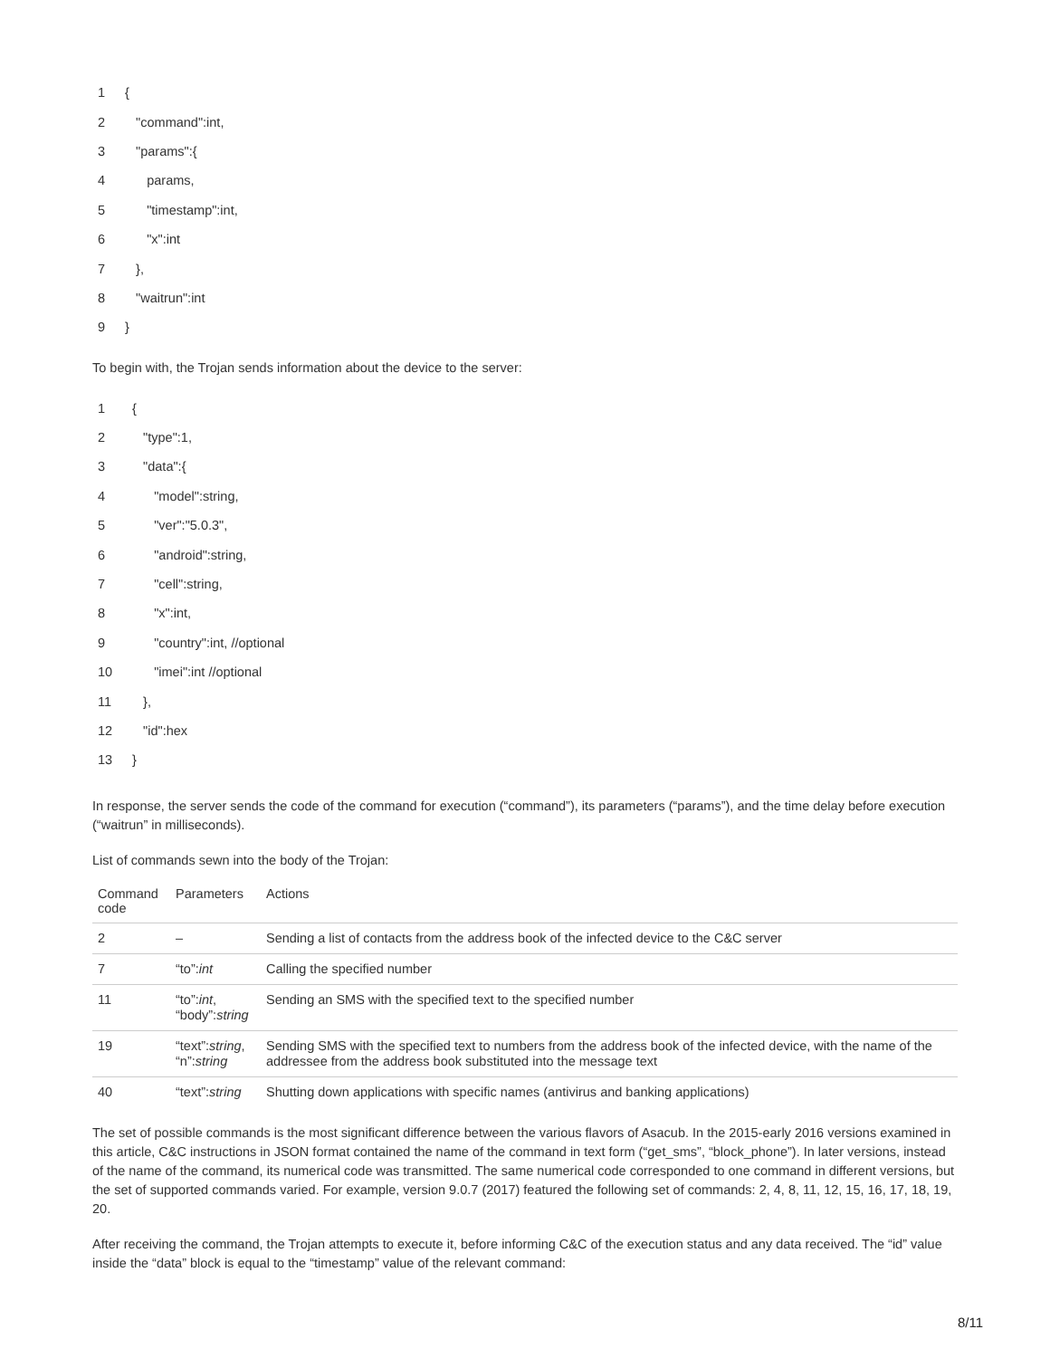| 1 | { |
| 2 | "command":int, |
| 3 | "params":{ |
| 4 | params, |
| 5 | "timestamp":int, |
| 6 | "x":int |
| 7 | }, |
| 8 | "waitrun":int |
| 9 | } |
To begin with, the Trojan sends information about the device to the server:
| 1 | { |
| 2 | "type":1, |
| 3 | "data":{ |
| 4 | "model":string, |
| 5 | "ver":"5.0.3", |
| 6 | "android":string, |
| 7 | "cell":string, |
| 8 | "x":int, |
| 9 | "country":int, //optional |
| 10 | "imei":int //optional |
| 11 | }, |
| 12 | "id":hex |
| 13 | } |
In response, the server sends the code of the command for execution (“command”), its parameters (“params”), and the time delay before execution (“waitrun” in milliseconds).
List of commands sewn into the body of the Trojan:
| Command code | Parameters | Actions |
| --- | --- | --- |
| 2 | – | Sending a list of contacts from the address book of the infected device to the C&C server |
| 7 | “to”: int | Calling the specified number |
| 11 | “to”: int , “body”: string | Sending an SMS with the specified text to the specified number |
| 19 | “text”: string , “n”: string | Sending SMS with the specified text to numbers from the address book of the infected device, with the name of the addressee from the address book substituted into the message text |
| 40 | “text”: string | Shutting down applications with specific names (antivirus and banking applications) |
The set of possible commands is the most significant difference between the various flavors of Asacub. In the 2015-early 2016 versions examined in this article, C&C instructions in JSON format contained the name of the command in text form (“get_sms”, “block_phone”). In later versions, instead of the name of the command, its numerical code was transmitted. The same numerical code corresponded to one command in different versions, but the set of supported commands varied. For example, version 9.0.7 (2017) featured the following set of commands: 2, 4, 8, 11, 12, 15, 16, 17, 18, 19, 20.
After receiving the command, the Trojan attempts to execute it, before informing C&C of the execution status and any data received. The “id” value inside the “data” block is equal to the “timestamp” value of the relevant command:
8/11